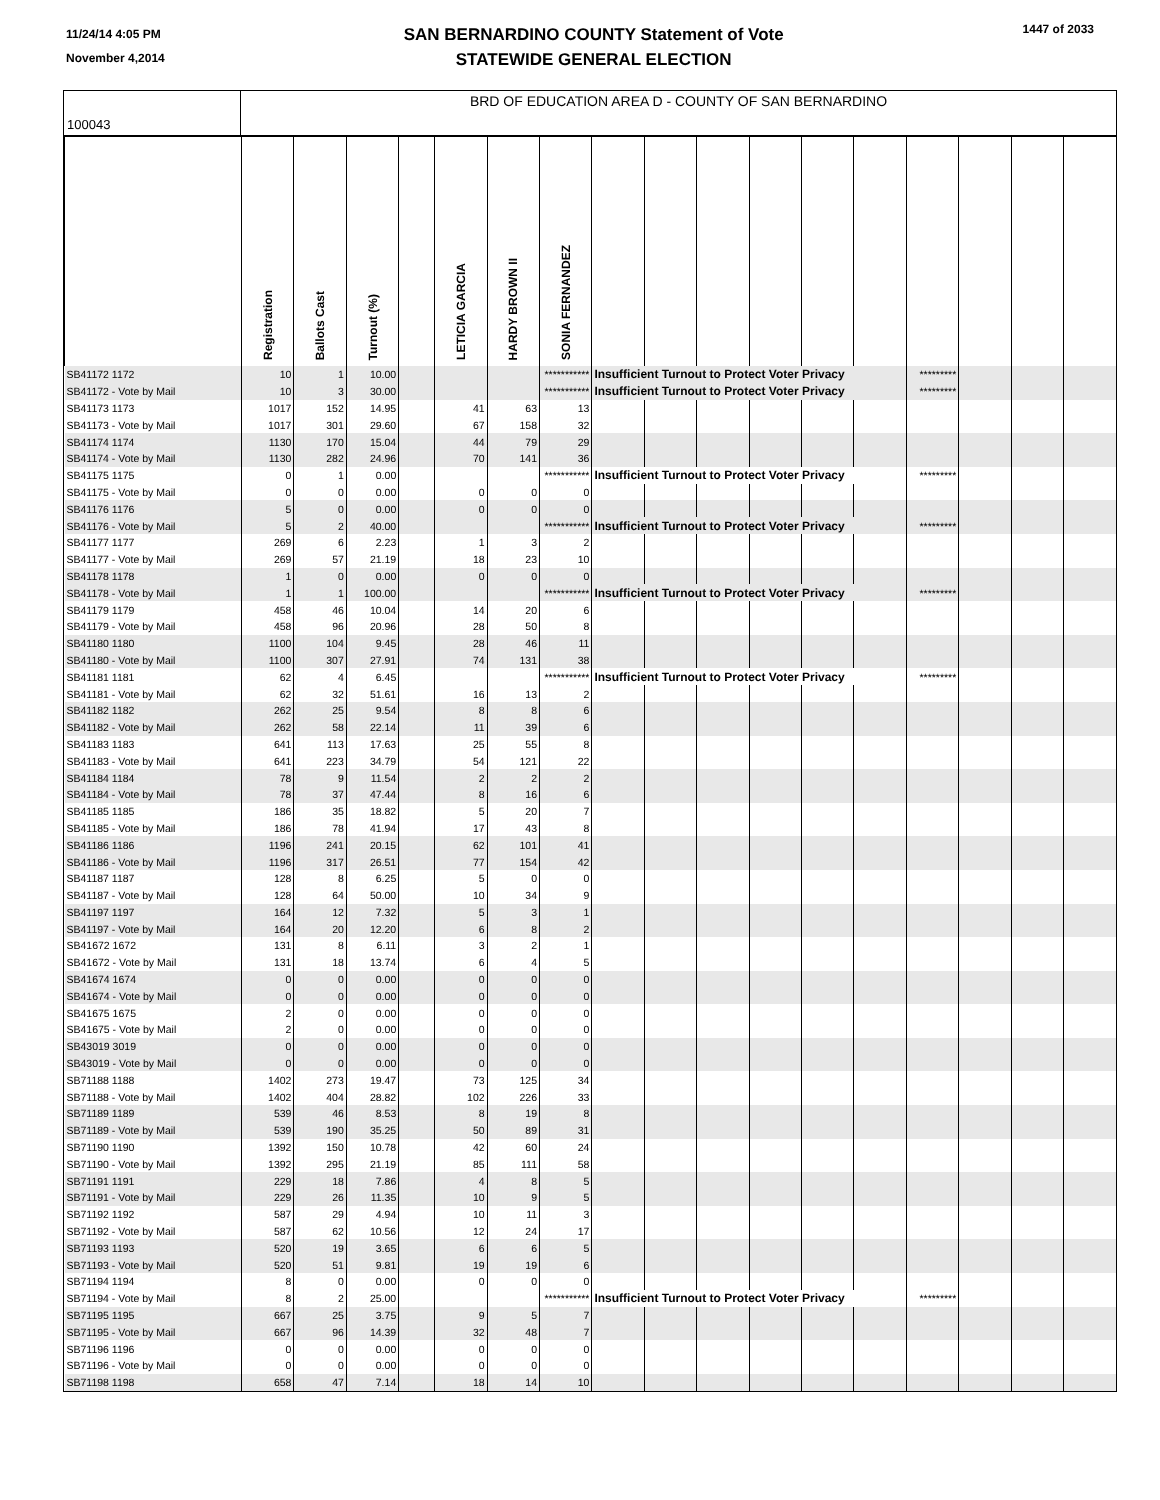11/24/14 4:05 PM
November 4,2014
SAN BERNARDINO COUNTY Statement of Vote
STATEWIDE GENERAL ELECTION
1447 of 2033
100043
BRD OF EDUCATION AREA D - COUNTY OF SAN BERNARDINO
| | Registration | Ballots Cast | Turnout (%) | | LETICIA GARCIA | HARDY BROWN II | SONIA FERNANDEZ | | | | | | | | | | |
| --- | --- | --- | --- | --- | --- | --- | --- | --- | --- | --- | --- | --- | --- | --- | --- | --- | --- |
| SB41172 1172 | 10 | 1 | 10.00 | | | | *********** | Insufficient Turnout to Protect Voter Privacy | | | | | | ********* | | | |
| SB41172 - Vote by Mail | 10 | 3 | 30.00 | | | | *********** | Insufficient Turnout to Protect Voter Privacy | | | | | | ********* | | | |
| SB41173 1173 | 1017 | 152 | 14.95 | | 41 | 63 | 13 | | | | | | | | | | |
| SB41173 - Vote by Mail | 1017 | 301 | 29.60 | | 67 | 158 | 32 | | | | | | | | | | |
| SB41174 1174 | 1130 | 170 | 15.04 | | 44 | 79 | 29 | | | | | | | | | | |
| SB41174 - Vote by Mail | 1130 | 282 | 24.96 | | 70 | 141 | 36 | | | | | | | | | | |
| SB41175 1175 | 0 | 1 | 0.00 | | | | *********** | Insufficient Turnout to Protect Voter Privacy | | | | | | ********* | | | |
| SB41175 - Vote by Mail | 0 | 0 | 0.00 | | 0 | 0 | 0 | | | | | | | | | | |
| SB41176 1176 | 5 | 0 | 0.00 | | 0 | 0 | 0 | | | | | | | | | | |
| SB41176 - Vote by Mail | 5 | 2 | 40.00 | | | | *********** | Insufficient Turnout to Protect Voter Privacy | | | | | | ********* | | | |
| SB41177 1177 | 269 | 6 | 2.23 | | 1 | 3 | 2 | | | | | | | | | | |
| SB41177 - Vote by Mail | 269 | 57 | 21.19 | | 18 | 23 | 10 | | | | | | | | | | |
| SB41178 1178 | 1 | 0 | 0.00 | | 0 | 0 | 0 | | | | | | | | | | |
| SB41178 - Vote by Mail | 1 | 1 | 100.00 | | | | *********** | Insufficient Turnout to Protect Voter Privacy | | | | | | ********* | | | |
| SB41179 1179 | 458 | 46 | 10.04 | | 14 | 20 | 6 | | | | | | | | | | |
| SB41179 - Vote by Mail | 458 | 96 | 20.96 | | 28 | 50 | 8 | | | | | | | | | | |
| SB41180 1180 | 1100 | 104 | 9.45 | | 28 | 46 | 11 | | | | | | | | | | |
| SB41180 - Vote by Mail | 1100 | 307 | 27.91 | | 74 | 131 | 38 | | | | | | | | | | |
| SB41181 1181 | 62 | 4 | 6.45 | | | | *********** | Insufficient Turnout to Protect Voter Privacy | | | | | | ********* | | | |
| SB41181 - Vote by Mail | 62 | 32 | 51.61 | | 16 | 13 | 2 | | | | | | | | | | |
| SB41182 1182 | 262 | 25 | 9.54 | | 8 | 8 | 6 | | | | | | | | | | |
| SB41182 - Vote by Mail | 262 | 58 | 22.14 | | 11 | 39 | 6 | | | | | | | | | | |
| SB41183 1183 | 641 | 113 | 17.63 | | 25 | 55 | 8 | | | | | | | | | | |
| SB41183 - Vote by Mail | 641 | 223 | 34.79 | | 54 | 121 | 22 | | | | | | | | | | |
| SB41184 1184 | 78 | 9 | 11.54 | | 2 | 2 | 2 | | | | | | | | | | |
| SB41184 - Vote by Mail | 78 | 37 | 47.44 | | 8 | 16 | 6 | | | | | | | | | | |
| SB41185 1185 | 186 | 35 | 18.82 | | 5 | 20 | 7 | | | | | | | | | | |
| SB41185 - Vote by Mail | 186 | 78 | 41.94 | | 17 | 43 | 8 | | | | | | | | | | |
| SB41186 1186 | 1196 | 241 | 20.15 | | 62 | 101 | 41 | | | | | | | | | | |
| SB41186 - Vote by Mail | 1196 | 317 | 26.51 | | 77 | 154 | 42 | | | | | | | | | | |
| SB41187 1187 | 128 | 8 | 6.25 | | 5 | 0 | 0 | | | | | | | | | | |
| SB41187 - Vote by Mail | 128 | 64 | 50.00 | | 10 | 34 | 9 | | | | | | | | | | |
| SB41197 1197 | 164 | 12 | 7.32 | | 5 | 3 | 1 | | | | | | | | | | |
| SB41197 - Vote by Mail | 164 | 20 | 12.20 | | 6 | 8 | 2 | | | | | | | | | | |
| SB41672 1672 | 131 | 8 | 6.11 | | 3 | 2 | 1 | | | | | | | | | | |
| SB41672 - Vote by Mail | 131 | 18 | 13.74 | | 6 | 4 | 5 | | | | | | | | | | |
| SB41674 1674 | 0 | 0 | 0.00 | | 0 | 0 | 0 | | | | | | | | | | |
| SB41674 - Vote by Mail | 0 | 0 | 0.00 | | 0 | 0 | 0 | | | | | | | | | | |
| SB41675 1675 | 2 | 0 | 0.00 | | 0 | 0 | 0 | | | | | | | | | | |
| SB41675 - Vote by Mail | 2 | 0 | 0.00 | | 0 | 0 | 0 | | | | | | | | | | |
| SB43019 3019 | 0 | 0 | 0.00 | | 0 | 0 | 0 | | | | | | | | | | |
| SB43019 - Vote by Mail | 0 | 0 | 0.00 | | 0 | 0 | 0 | | | | | | | | | | |
| SB71188 1188 | 1402 | 273 | 19.47 | | 73 | 125 | 34 | | | | | | | | | | |
| SB71188 - Vote by Mail | 1402 | 404 | 28.82 | | 102 | 226 | 33 | | | | | | | | | | |
| SB71189 1189 | 539 | 46 | 8.53 | | 8 | 19 | 8 | | | | | | | | | | |
| SB71189 - Vote by Mail | 539 | 190 | 35.25 | | 50 | 89 | 31 | | | | | | | | | | |
| SB71190 1190 | 1392 | 150 | 10.78 | | 42 | 60 | 24 | | | | | | | | | | |
| SB71190 - Vote by Mail | 1392 | 295 | 21.19 | | 85 | 111 | 58 | | | | | | | | | | |
| SB71191 1191 | 229 | 18 | 7.86 | | 4 | 8 | 5 | | | | | | | | | | |
| SB71191 - Vote by Mail | 229 | 26 | 11.35 | | 10 | 9 | 5 | | | | | | | | | | |
| SB71192 1192 | 587 | 29 | 4.94 | | 10 | 11 | 3 | | | | | | | | | | |
| SB71192 - Vote by Mail | 587 | 62 | 10.56 | | 12 | 24 | 17 | | | | | | | | | | |
| SB71193 1193 | 520 | 19 | 3.65 | | 6 | 6 | 5 | | | | | | | | | | |
| SB71193 - Vote by Mail | 520 | 51 | 9.81 | | 19 | 19 | 6 | | | | | | | | | | |
| SB71194 1194 | 8 | 0 | 0.00 | | 0 | 0 | 0 | | | | | | | | | | |
| SB71194 - Vote by Mail | 8 | 2 | 25.00 | | | | *********** | Insufficient Turnout to Protect Voter Privacy | | | | | | ********* | | | |
| SB71195 1195 | 667 | 25 | 3.75 | | 9 | 5 | 7 | | | | | | | | | | |
| SB71195 - Vote by Mail | 667 | 96 | 14.39 | | 32 | 48 | 7 | | | | | | | | | | |
| SB71196 1196 | 0 | 0 | 0.00 | | 0 | 0 | 0 | | | | | | | | | | |
| SB71196 - Vote by Mail | 0 | 0 | 0.00 | | 0 | 0 | 0 | | | | | | | | | | |
| SB71198 1198 | 658 | 47 | 7.14 | | 18 | 14 | 10 | | | | | | | | | | |